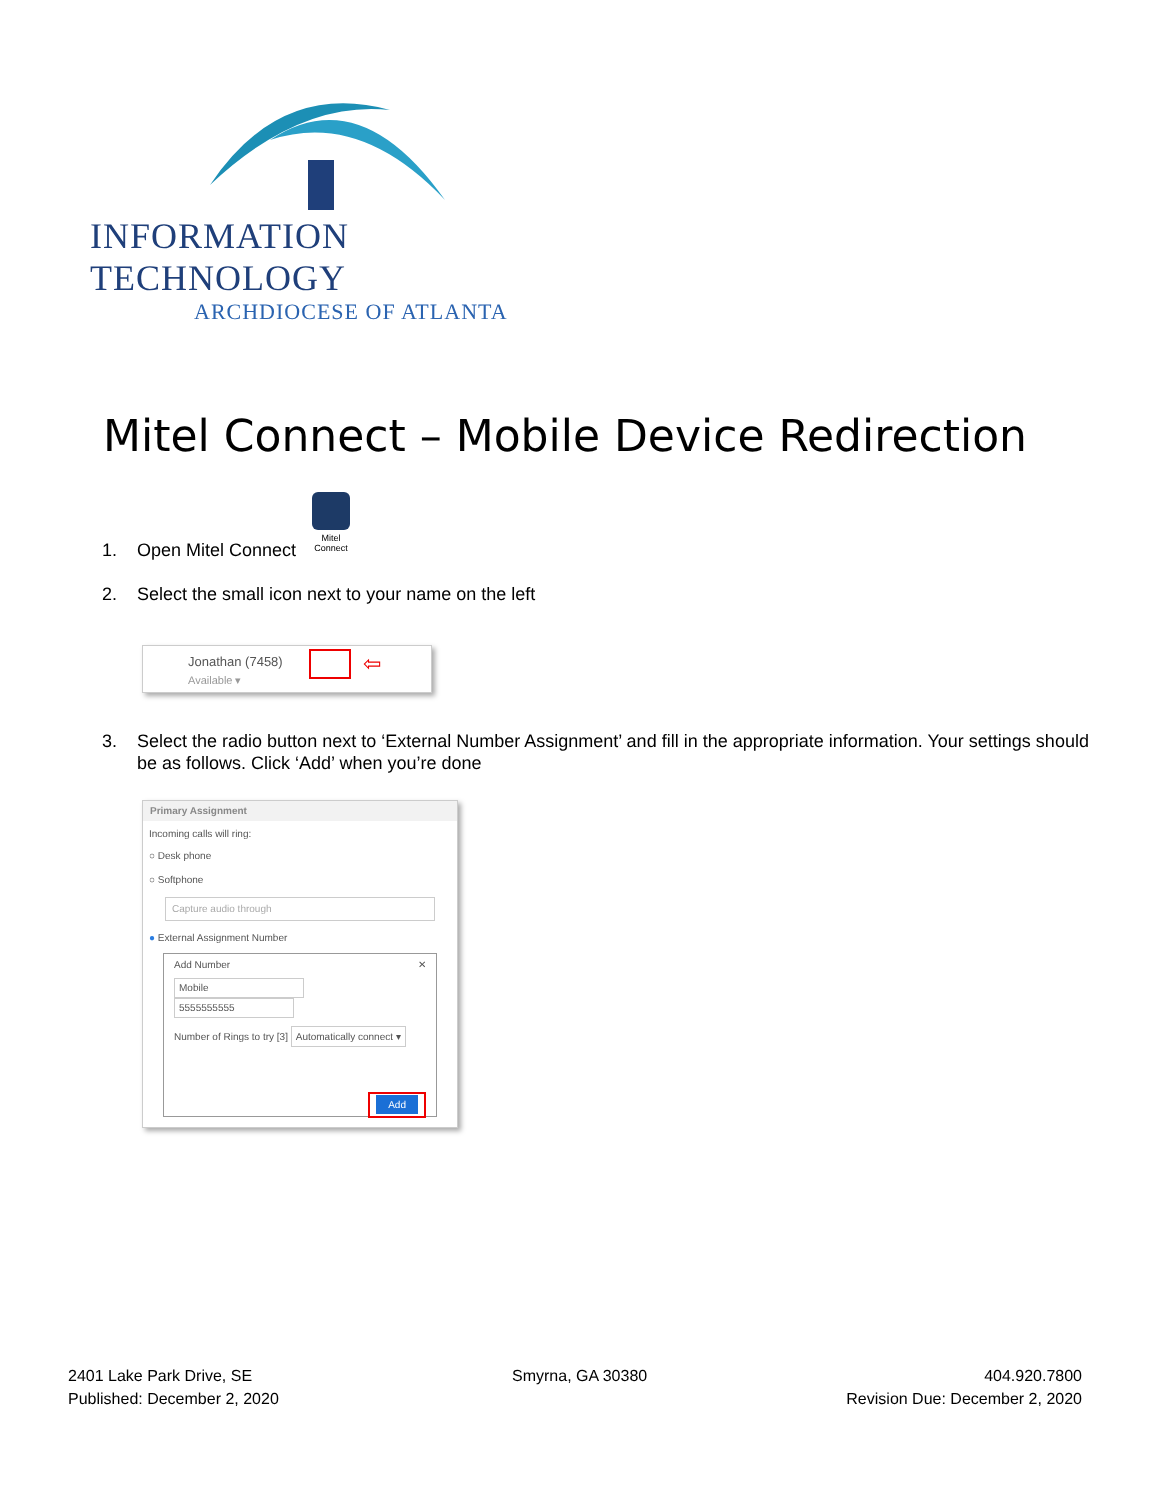INFORMATION TECHNOLOGY
ARCHDIOCESE OF ATLANTA
Mitel Connect – Mobile Device Redirection
1. Open Mitel Connect
Mitel Connect
2. Select the small icon next to your name on the left
Jonathan (7458)
Available ▾
⇦
3. Select the radio button next to ‘External Number Assignment’ and fill in the appropriate information. Your settings should
be as follows. Click ‘Add’ when you’re done
Primary Assignment
Incoming calls will ring:
○ Desk phone
○ Softphone
Capture audio through
● External Assignment Number
Add Number ✕
Mobile 5555555555
Number of Rings to try [3] Automatically connect ▾
Add
2401 Lake Park Drive, SE
Published: December 2, 2020
Smyrna, GA 30380
404.920.7800
Revision Due: December 2, 2020